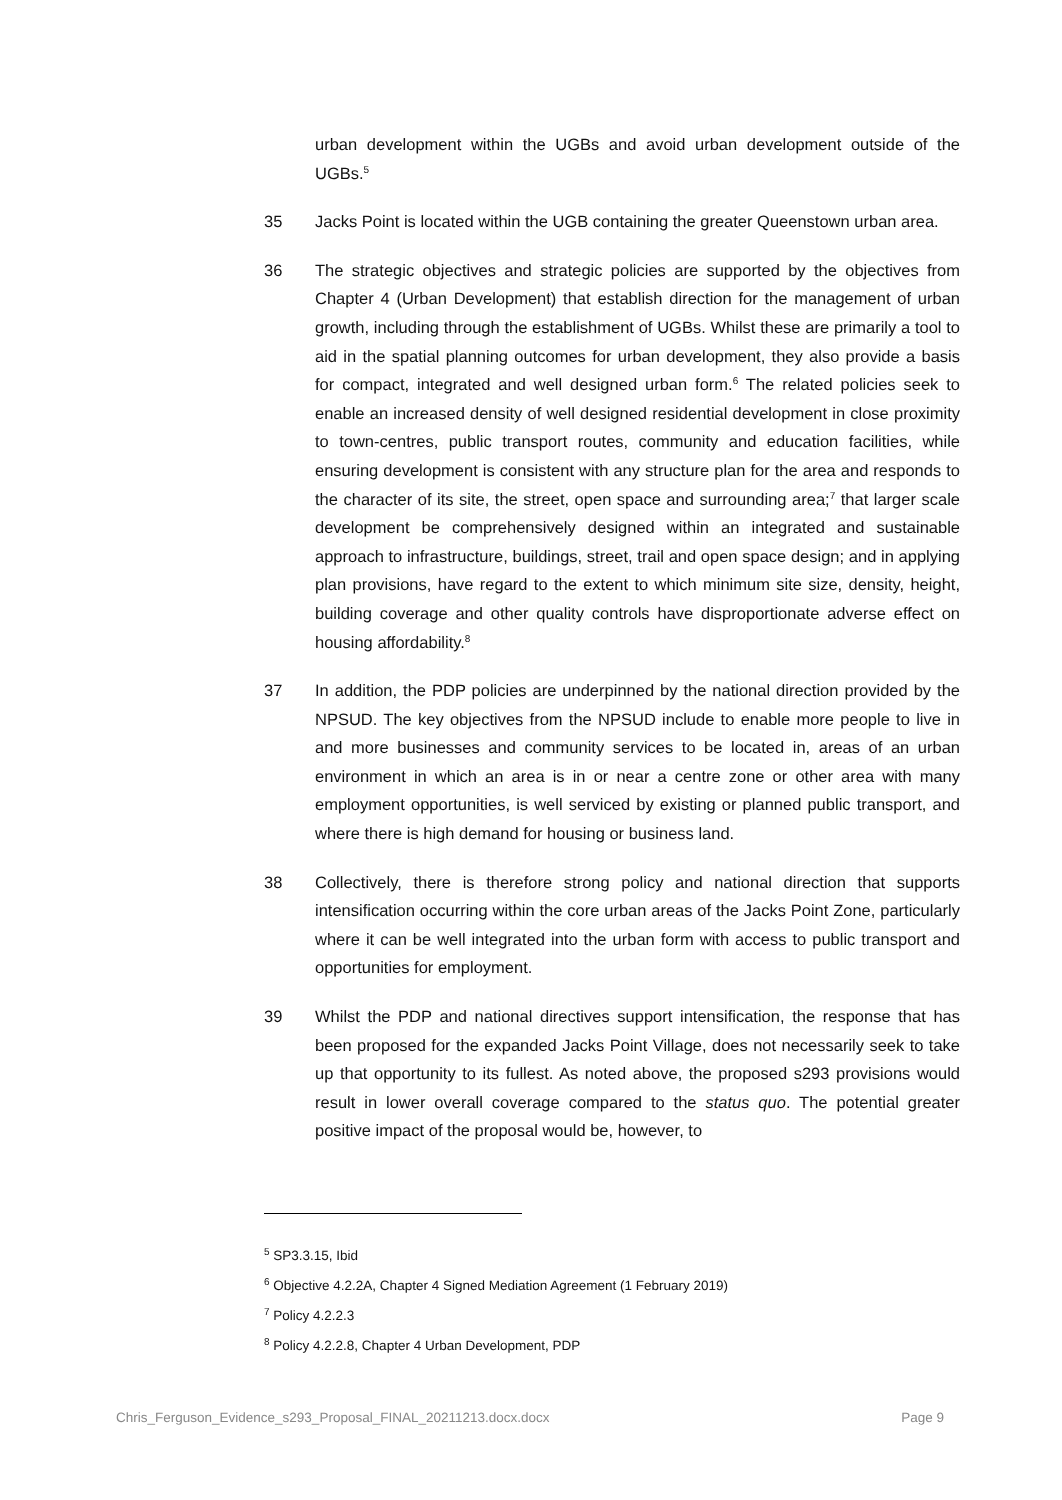urban development within the UGBs and avoid urban development outside of the UGBs.<sup>5</sup>
35 Jacks Point is located within the UGB containing the greater Queenstown urban area.
36 The strategic objectives and strategic policies are supported by the objectives from Chapter 4 (Urban Development) that establish direction for the management of urban growth, including through the establishment of UGBs. Whilst these are primarily a tool to aid in the spatial planning outcomes for urban development, they also provide a basis for compact, integrated and well designed urban form.<sup>6</sup> The related policies seek to enable an increased density of well designed residential development in close proximity to town-centres, public transport routes, community and education facilities, while ensuring development is consistent with any structure plan for the area and responds to the character of its site, the street, open space and surrounding area;<sup>7</sup> that larger scale development be comprehensively designed within an integrated and sustainable approach to infrastructure, buildings, street, trail and open space design; and in applying plan provisions, have regard to the extent to which minimum site size, density, height, building coverage and other quality controls have disproportionate adverse effect on housing affordability.<sup>8</sup>
37 In addition, the PDP policies are underpinned by the national direction provided by the NPSUD. The key objectives from the NPSUD include to enable more people to live in and more businesses and community services to be located in, areas of an urban environment in which an area is in or near a centre zone or other area with many employment opportunities, is well serviced by existing or planned public transport, and where there is high demand for housing or business land.
38 Collectively, there is therefore strong policy and national direction that supports intensification occurring within the core urban areas of the Jacks Point Zone, particularly where it can be well integrated into the urban form with access to public transport and opportunities for employment.
39 Whilst the PDP and national directives support intensification, the response that has been proposed for the expanded Jacks Point Village, does not necessarily seek to take up that opportunity to its fullest. As noted above, the proposed s293 provisions would result in lower overall coverage compared to the status quo. The potential greater positive impact of the proposal would be, however, to
<sup>5</sup> SP3.3.15, Ibid
<sup>6</sup> Objective 4.2.2A, Chapter 4 Signed Mediation Agreement (1 February 2019)
<sup>7</sup> Policy 4.2.2.3
<sup>8</sup> Policy 4.2.2.8, Chapter 4 Urban Development, PDP
Chris_Ferguson_Evidence_s293_Proposal_FINAL_20211213.docx.docx Page 9